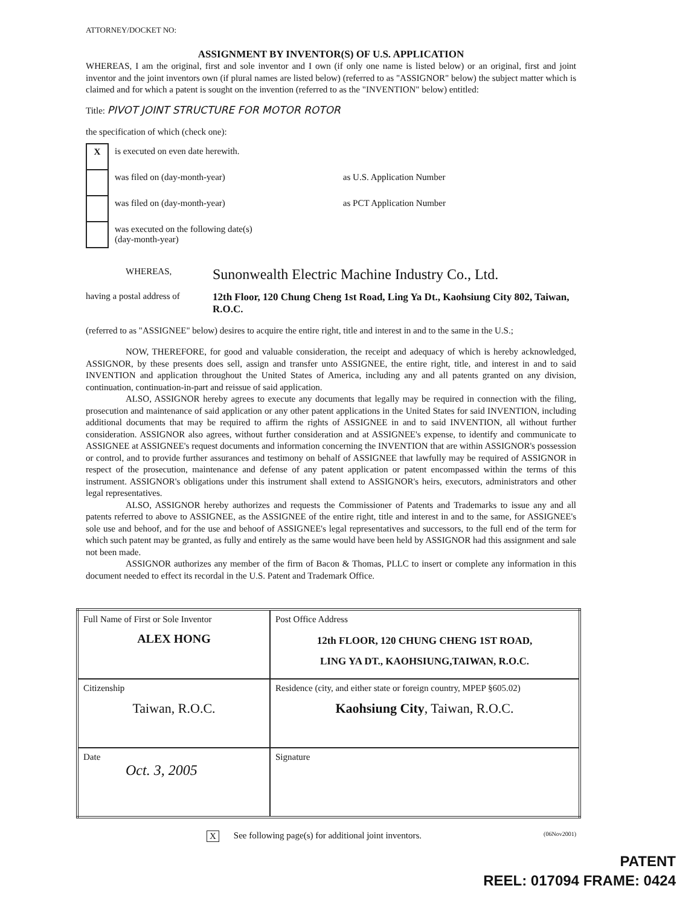ATTORNEY/DOCKET NO:
ASSIGNMENT BY INVENTOR(S) OF U.S. APPLICATION
WHEREAS, I am the original, first and sole inventor and I own (if only one name is listed below) or an original, first and joint inventor and the joint inventors own (if plural names are listed below) (referred to as "ASSIGNOR" below) the subject matter which is claimed and for which a patent is sought on the invention (referred to as the "INVENTION" below) entitled:
Title: PIVOT JOINT STRUCTURE FOR MOTOR ROTOR
the specification of which (check one):
| X | is executed on even date herewith. | |
| | was filed on (day-month-year) | as U.S. Application Number |
| | was filed on (day-month-year) | as PCT Application Number |
| | was executed on the following date(s) (day-month-year) | |
WHEREAS,
Sunonwealth Electric Machine Industry Co., Ltd.
having a postal address of
12th Floor, 120 Chung Cheng 1st Road, Ling Ya Dt., Kaohsiung City 802, Taiwan, R.O.C.
(referred to as "ASSIGNEE" below) desires to acquire the entire right, title and interest in and to the same in the U.S.;
NOW, THEREFORE, for good and valuable consideration, the receipt and adequacy of which is hereby acknowledged, ASSIGNOR, by these presents does sell, assign and transfer unto ASSIGNEE, the entire right, title, and interest in and to said INVENTION and application throughout the United States of America, including any and all patents granted on any division, continuation, continuation-in-part and reissue of said application.
ALSO, ASSIGNOR hereby agrees to execute any documents that legally may be required in connection with the filing, prosecution and maintenance of said application or any other patent applications in the United States for said INVENTION, including additional documents that may be required to affirm the rights of ASSIGNEE in and to said INVENTION, all without further consideration. ASSIGNOR also agrees, without further consideration and at ASSIGNEE's expense, to identify and communicate to ASSIGNEE at ASSIGNEE's request documents and information concerning the INVENTION that are within ASSIGNOR's possession or control, and to provide further assurances and testimony on behalf of ASSIGNEE that lawfully may be required of ASSIGNOR in respect of the prosecution, maintenance and defense of any patent application or patent encompassed within the terms of this instrument. ASSIGNOR's obligations under this instrument shall extend to ASSIGNOR's heirs, executors, administrators and other legal representatives.
ALSO, ASSIGNOR hereby authorizes and requests the Commissioner of Patents and Trademarks to issue any and all patents referred to above to ASSIGNEE, as the ASSIGNEE of the entire right, title and interest in and to the same, for ASSIGNEE's sole use and behoof, and for the use and behoof of ASSIGNEE's legal representatives and successors, to the full end of the term for which such patent may be granted, as fully and entirely as the same would have been held by ASSIGNOR had this assignment and sale not been made.
ASSIGNOR authorizes any member of the firm of Bacon & Thomas, PLLC to insert or complete any information in this document needed to effect its recordal in the U.S. Patent and Trademark Office.
| Full Name of First or Sole Inventor ALEX HONG | Post Office Address 12th FLOOR, 120 CHUNG CHENG 1ST ROAD, LING YA DT., KAOHSIUNG,TAIWAN, R.O.C. |
| Citizenship Taiwan, R.O.C. | Residence (city, and either state or foreign country, MPEP §605.02) Kaohsiung City , Taiwan, R.O.C. |
| Date Oct. 3, 2005 | Signature |
X See following page(s) for additional joint inventors. (06Nov2001)
PATENT
REEL: 017094 FRAME: 0424